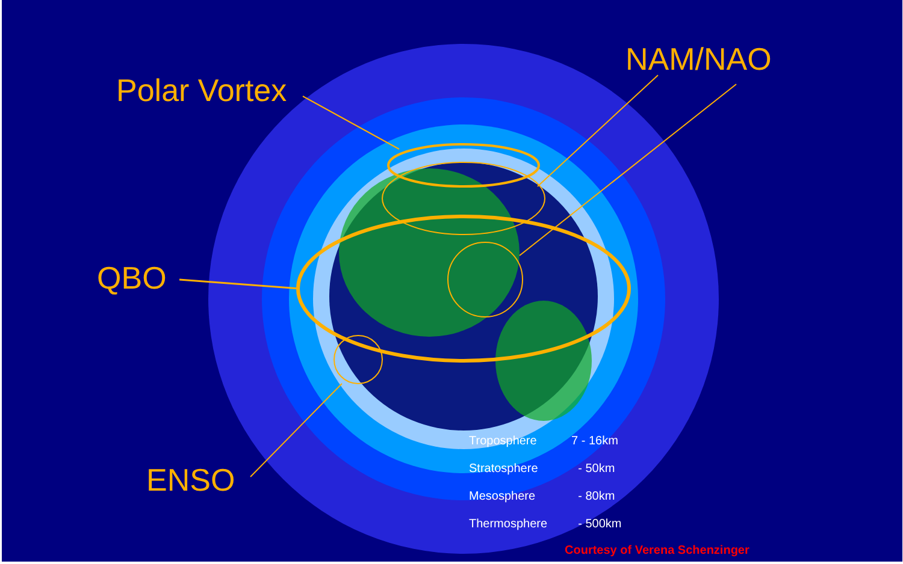Polar Vortex
NAM/NAO
QBO
ENSO
| Troposphere | 7 - 16km |
| Stratosphere | - 50km |
| Mesosphere | - 80km |
| Thermosphere | - 500km |
Courtesy of Verena Schenzinger